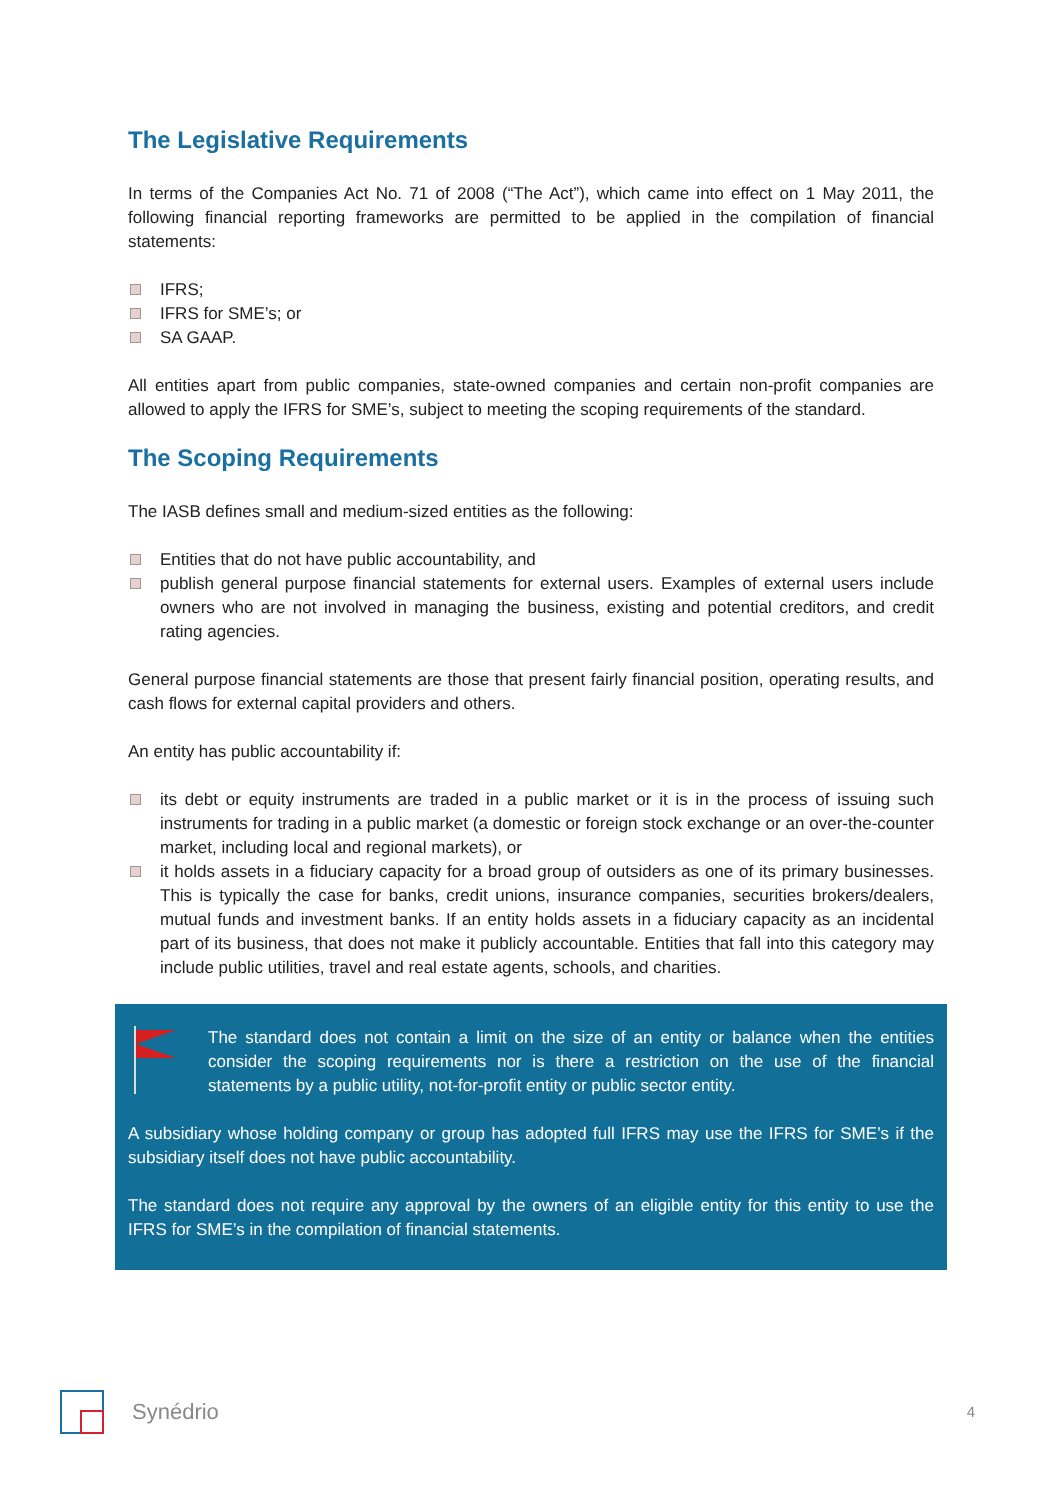The Legislative Requirements
In terms of the Companies Act No. 71 of 2008 (“The Act”), which came into effect on 1 May 2011, the following financial reporting frameworks are permitted to be applied in the compilation of financial statements:
IFRS;
IFRS for SME’s; or
SA GAAP.
All entities apart from public companies, state-owned companies and certain non-profit companies are allowed to apply the IFRS for SME’s, subject to meeting the scoping requirements of the standard.
The Scoping Requirements
The IASB defines small and medium-sized entities as the following:
Entities that do not have public accountability, and
publish general purpose financial statements for external users. Examples of external users include owners who are not involved in managing the business, existing and potential creditors, and credit rating agencies.
General purpose financial statements are those that present fairly financial position, operating results, and cash flows for external capital providers and others.
An entity has public accountability if:
its debt or equity instruments are traded in a public market or it is in the process of issuing such instruments for trading in a public market (a domestic or foreign stock exchange or an over-the-counter market, including local and regional markets), or
it holds assets in a fiduciary capacity for a broad group of outsiders as one of its primary businesses. This is typically the case for banks, credit unions, insurance companies, securities brokers/dealers, mutual funds and investment banks. If an entity holds assets in a fiduciary capacity as an incidental part of its business, that does not make it publicly accountable. Entities that fall into this category may include public utilities, travel and real estate agents, schools, and charities.
The standard does not contain a limit on the size of an entity or balance when the entities consider the scoping requirements nor is there a restriction on the use of the financial statements by a public utility, not-for-profit entity or public sector entity.
A subsidiary whose holding company or group has adopted full IFRS may use the IFRS for SME’s if the subsidiary itself does not have public accountability.
The standard does not require any approval by the owners of an eligible entity for this entity to use the IFRS for SME’s in the compilation of financial statements.
Synédrio
4